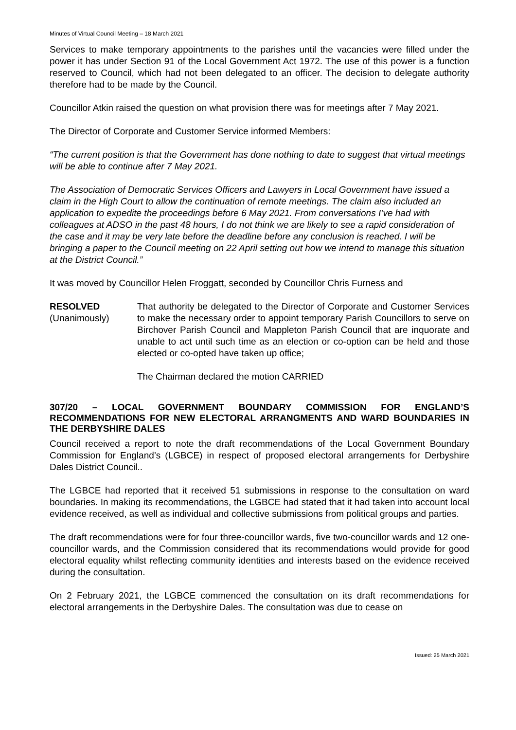Minutes of Virtual Council Meeting – 18 March 2021
Services to make temporary appointments to the parishes until the vacancies were filled under the power it has under Section 91 of the Local Government Act 1972. The use of this power is a function reserved to Council, which had not been delegated to an officer. The decision to delegate authority therefore had to be made by the Council.
Councillor Atkin raised the question on what provision there was for meetings after 7 May 2021.
The Director of Corporate and Customer Service informed Members:
“The current position is that the Government has done nothing to date to suggest that virtual meetings will be able to continue after 7 May 2021.
The Association of Democratic Services Officers and Lawyers in Local Government have issued a claim in the High Court to allow the continuation of remote meetings. The claim also included an application to expedite the proceedings before 6 May 2021. From conversations I’ve had with colleagues at ADSO in the past 48 hours, I do not think we are likely to see a rapid consideration of the case and it may be very late before the deadline before any conclusion is reached. I will be bringing a paper to the Council meeting on 22 April setting out how we intend to manage this situation at the District Council.”
It was moved by Councillor Helen Froggatt, seconded by Councillor Chris Furness and
RESOLVED
(Unanimously)
That authority be delegated to the Director of Corporate and Customer Services to make the necessary order to appoint temporary Parish Councillors to serve on Birchover Parish Council and Mappleton Parish Council that are inquorate and unable to act until such time as an election or co-option can be held and those elected or co-opted have taken up office;
The Chairman declared the motion CARRIED
307/20 – LOCAL GOVERNMENT BOUNDARY COMMISSION FOR ENGLAND’S RECOMMENDATIONS FOR NEW ELECTORAL ARRANGMENTS AND WARD BOUNDARIES IN THE DERBYSHIRE DALES
Council received a report to note the draft recommendations of the Local Government Boundary Commission for England’s (LGBCE) in respect of proposed electoral arrangements for Derbyshire Dales District Council..
The LGBCE had reported that it received 51 submissions in response to the consultation on ward boundaries. In making its recommendations, the LGBCE had stated that it had taken into account local evidence received, as well as individual and collective submissions from political groups and parties.
The draft recommendations were for four three-councillor wards, five two-councillor wards and 12 one-councillor wards, and the Commission considered that its recommendations would provide for good electoral equality whilst reflecting community identities and interests based on the evidence received during the consultation.
On 2 February 2021, the LGBCE commenced the consultation on its draft recommendations for electoral arrangements in the Derbyshire Dales. The consultation was due to cease on
Issued: 25 March 2021